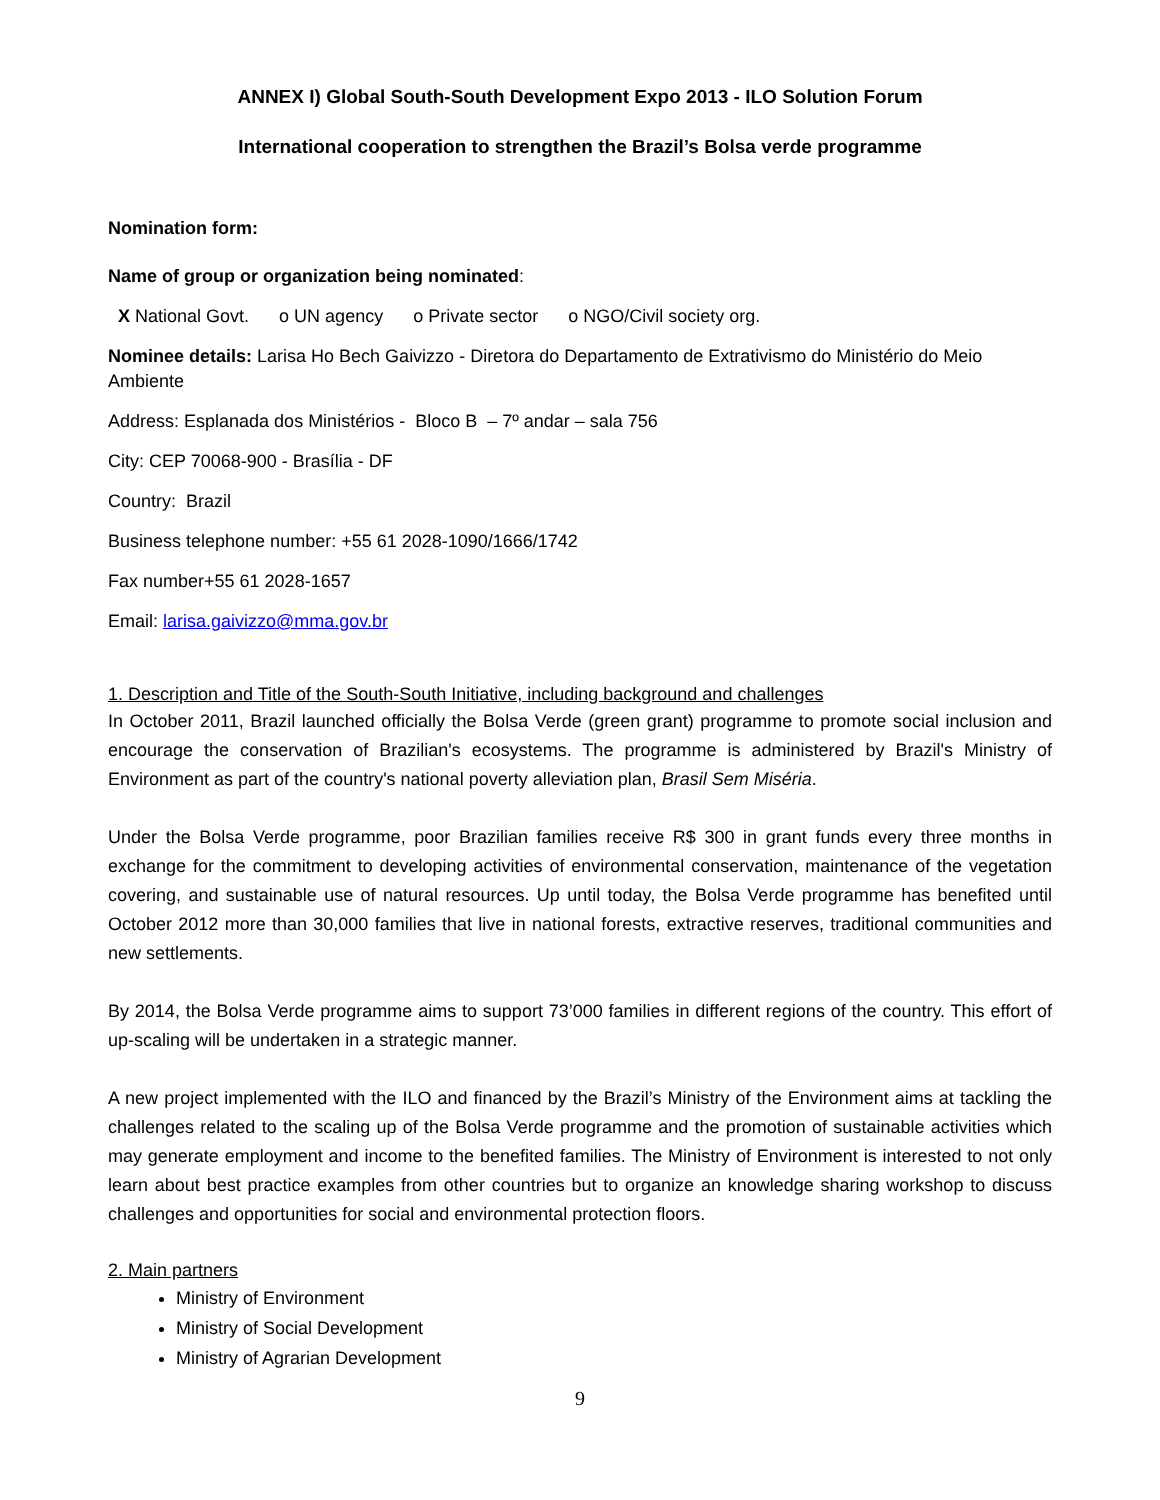ANNEX I) Global South-South Development Expo 2013 - ILO Solution Forum
International cooperation to strengthen the Brazil’s Bolsa verde programme
Nomination form:
Name of group or organization being nominated:
X National Govt. o UN agency o Private sector o NGO/Civil society org.
Nominee details: Larisa Ho Bech Gaivizzo - Diretora do Departamento de Extrativismo do Ministério do Meio Ambiente
Address: Esplanada dos Ministérios - Bloco B – 7º andar – sala 756
City: CEP 70068-900 - Brasília - DF
Country: Brazil
Business telephone number: +55 61 2028-1090/1666/1742
Fax number+55 61 2028-1657
Email: larisa.gaivizzo@mma.gov.br
1. Description and Title of the South-South Initiative, including background and challenges
In October 2011, Brazil launched officially the Bolsa Verde (green grant) programme to promote social inclusion and encourage the conservation of Brazilian's ecosystems. The programme is administered by Brazil's Ministry of Environment as part of the country's national poverty alleviation plan, Brasil Sem Miséria.
Under the Bolsa Verde programme, poor Brazilian families receive R$ 300 in grant funds every three months in exchange for the commitment to developing activities of environmental conservation, maintenance of the vegetation covering, and sustainable use of natural resources. Up until today, the Bolsa Verde programme has benefited until October 2012 more than 30,000 families that live in national forests, extractive reserves, traditional communities and new settlements.
By 2014, the Bolsa Verde programme aims to support 73’000 families in different regions of the country. This effort of up-scaling will be undertaken in a strategic manner.
A new project implemented with the ILO and financed by the Brazil’s Ministry of the Environment aims at tackling the challenges related to the scaling up of the Bolsa Verde programme and the promotion of sustainable activities which may generate employment and income to the benefited families. The Ministry of Environment is interested to not only learn about best practice examples from other countries but to organize an knowledge sharing workshop to discuss challenges and opportunities for social and environmental protection floors.
2. Main partners
Ministry of Environment
Ministry of Social Development
Ministry of Agrarian Development
9